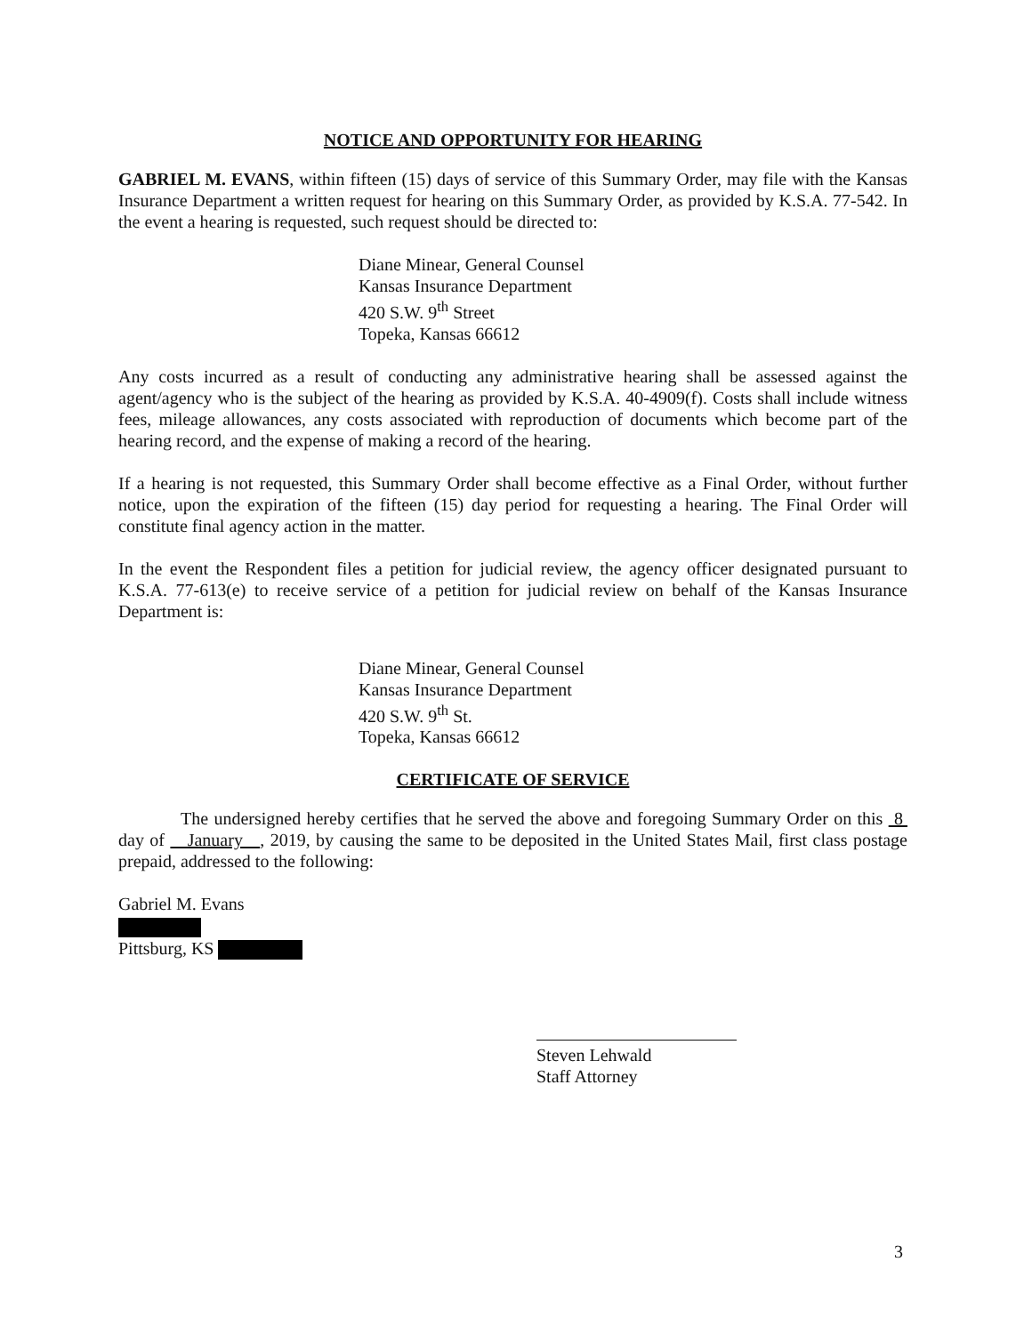NOTICE AND OPPORTUNITY FOR HEARING
GABRIEL M. EVANS, within fifteen (15) days of service of this Summary Order, may file with the Kansas Insurance Department a written request for hearing on this Summary Order, as provided by K.S.A. 77-542. In the event a hearing is requested, such request should be directed to:
Diane Minear, General Counsel
Kansas Insurance Department
420 S.W. 9<sup>th</sup> Street
Topeka, Kansas 66612
Any costs incurred as a result of conducting any administrative hearing shall be assessed against the agent/agency who is the subject of the hearing as provided by K.S.A. 40-4909(f). Costs shall include witness fees, mileage allowances, any costs associated with reproduction of documents which become part of the hearing record, and the expense of making a record of the hearing.
If a hearing is not requested, this Summary Order shall become effective as a Final Order, without further notice, upon the expiration of the fifteen (15) day period for requesting a hearing. The Final Order will constitute final agency action in the matter.
In the event the Respondent files a petition for judicial review, the agency officer designated pursuant to K.S.A. 77-613(e) to receive service of a petition for judicial review on behalf of the Kansas Insurance Department is:
Diane Minear, General Counsel
Kansas Insurance Department
420 S.W. 9<sup>th</sup> St.
Topeka, Kansas 66612
CERTIFICATE OF SERVICE
The undersigned hereby certifies that he served the above and foregoing Summary Order on this 8 day of January , 2019, by causing the same to be deposited in the United States Mail, first class postage prepaid, addressed to the following:
Gabriel M. Evans
Pittsburg, KS
Steven Lehwald
Staff Attorney
3